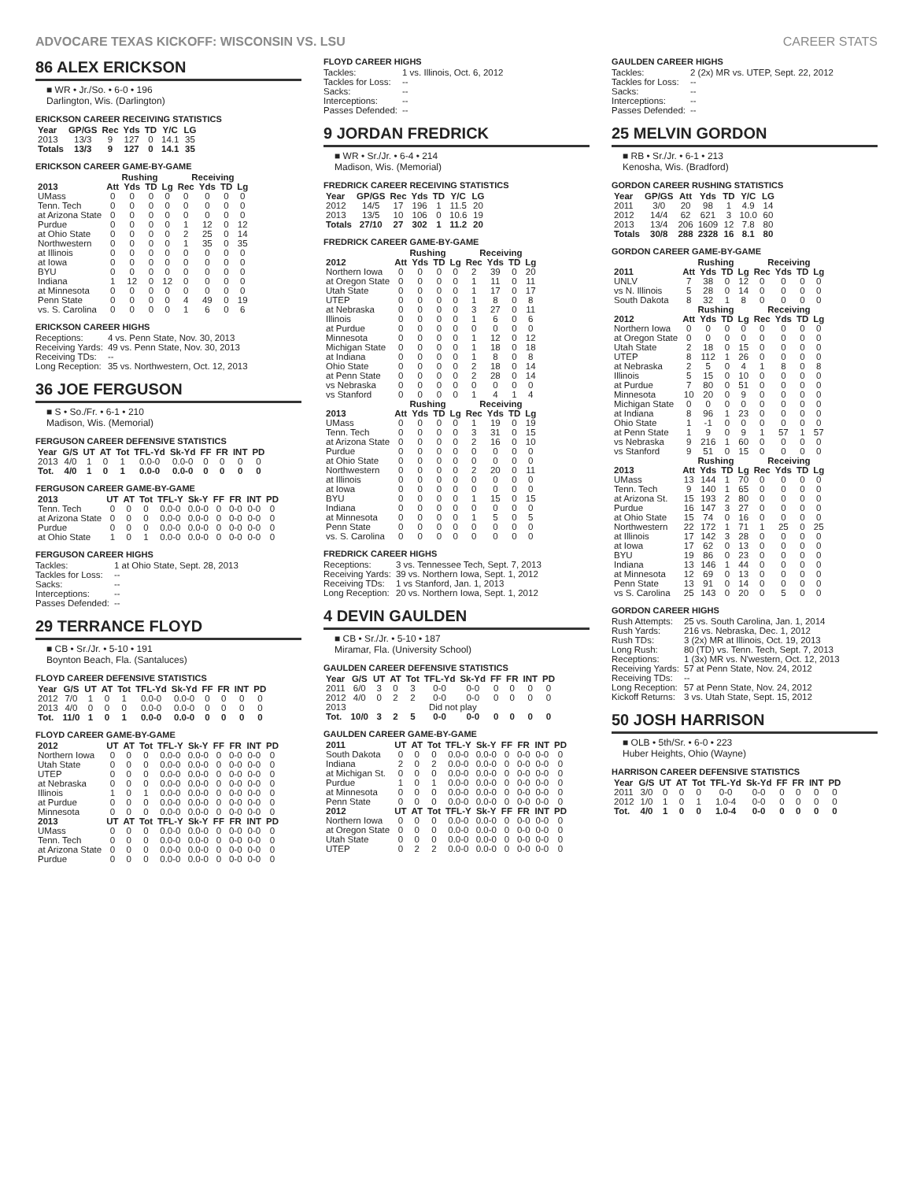ADVOCARE TEXAS KICKOFF: WISCONSIN VS. LSU CAREER STATS
86 ALEX ERICKSON
■ WR • Jr./So. • 6-0 • 196
Darlington, Wis. (Darlington)
ERICKSON CAREER RECEIVING STATISTICS
| Year | GP/GS | Rec | Yds | TD | Y/C | LG |
| --- | --- | --- | --- | --- | --- | --- |
| 2013 | 13/3 | 9 | 127 | 0 | 14.1 | 35 |
| Totals | 13/3 | 9 | 127 | 0 | 14.1 | 35 |
ERICKSON CAREER GAME-BY-GAME
| | Rushing | | | | Receiving | | | |
| --- | --- | --- | --- | --- | --- | --- | --- | --- |
| 2013 | Att | Yds | TD | Lg | Rec | Yds | TD | Lg |
| UMass | 0 | 0 | 0 | 0 | 0 | 0 | 0 | 0 |
| Tenn. Tech | 0 | 0 | 0 | 0 | 0 | 0 | 0 | 0 |
| at Arizona State | 0 | 0 | 0 | 0 | 0 | 0 | 0 | 0 |
| Purdue | 0 | 0 | 0 | 0 | 1 | 12 | 0 | 12 |
| at Ohio State | 0 | 0 | 0 | 0 | 2 | 25 | 0 | 14 |
| Northwestern | 0 | 0 | 0 | 0 | 1 | 35 | 0 | 35 |
| at Illinois | 0 | 0 | 0 | 0 | 0 | 0 | 0 | 0 |
| at Iowa | 0 | 0 | 0 | 0 | 0 | 0 | 0 | 0 |
| BYU | 0 | 0 | 0 | 0 | 0 | 0 | 0 | 0 |
| Indiana | 1 | 12 | 0 | 12 | 0 | 0 | 0 | 0 |
| at Minnesota | 0 | 0 | 0 | 0 | 0 | 0 | 0 | 0 |
| Penn State | 0 | 0 | 0 | 0 | 4 | 49 | 0 | 19 |
| vs. S. Carolina | 0 | 0 | 0 | 0 | 1 | 6 | 0 | 6 |
ERICKSON CAREER HIGHS
| Receptions: | 4 vs. Penn State, Nov. 30, 2013 |
| Receiving Yards: | 49 vs. Penn State, Nov. 30, 2013 |
| Receiving TDs: | -- |
| Long Reception: | 35 vs. Northwestern, Oct. 12, 2013 |
36 JOE FERGUSON
■ S • So./Fr. • 6-1 • 210
Madison, Wis. (Memorial)
FERGUSON CAREER DEFENSIVE STATISTICS
| Year | G/S | UT | AT | Tot | TFL-Yd | Sk-Yd | FF | FR | INT | PD |
| --- | --- | --- | --- | --- | --- | --- | --- | --- | --- | --- |
| 2013 | 4/0 | 1 | 0 | 1 | 0.0-0 | 0.0-0 | 0 | 0 | 0 | 0 |
| Tot. | 4/0 | 1 | 0 | 1 | 0.0-0 | 0.0-0 | 0 | 0 | 0 | 0 |
FERGUSON CAREER GAME-BY-GAME
| 2013 | UT | AT | Tot | TFL-Y | Sk-Y | FF | FR | INT | PD |
| --- | --- | --- | --- | --- | --- | --- | --- | --- | --- |
| Tenn. Tech | 0 | 0 | 0 | 0.0-0 | 0.0-0 | 0 | 0-0 | 0-0 | 0 |
| at Arizona State | 0 | 0 | 0 | 0.0-0 | 0.0-0 | 0 | 0-0 | 0-0 | 0 |
| Purdue | 0 | 0 | 0 | 0.0-0 | 0.0-0 | 0 | 0-0 | 0-0 | 0 |
| at Ohio State | 1 | 0 | 1 | 0.0-0 | 0.0-0 | 0 | 0-0 | 0-0 | 0 |
FERGUSON CAREER HIGHS
| Tackles: | 1 at Ohio State, Sept. 28, 2013 |
| Tackles for Loss: | -- |
| Sacks: | -- |
| Interceptions: | -- |
| Passes Defended: | -- |
29 TERRANCE FLOYD
■ CB • Sr./Jr. • 5-10 • 191
Boynton Beach, Fla. (Santaluces)
FLOYD CAREER DEFENSIVE STATISTICS
| Year | G/S | UT | AT | Tot | TFL-Yd | Sk-Yd | FF | FR | INT | PD |
| --- | --- | --- | --- | --- | --- | --- | --- | --- | --- | --- |
| 2012 | 7/0 | 1 | 0 | 1 | 0.0-0 | 0.0-0 | 0 | 0 | 0 | 0 |
| 2013 | 4/0 | 0 | 0 | 0 | 0.0-0 | 0.0-0 | 0 | 0 | 0 | 0 |
| Tot. | 11/0 | 1 | 0 | 1 | 0.0-0 | 0.0-0 | 0 | 0 | 0 | 0 |
FLOYD CAREER GAME-BY-GAME
| 2012 | UT | AT | Tot | TFL-Y | Sk-Y | FF | FR | INT | PD |
| --- | --- | --- | --- | --- | --- | --- | --- | --- | --- |
| Northern Iowa | 0 | 0 | 0 | 0.0-0 | 0.0-0 | 0 | 0-0 | 0-0 | 0 |
| Utah State | 0 | 0 | 0 | 0.0-0 | 0.0-0 | 0 | 0-0 | 0-0 | 0 |
| UTEP | 0 | 0 | 0 | 0.0-0 | 0.0-0 | 0 | 0-0 | 0-0 | 0 |
| at Nebraska | 0 | 0 | 0 | 0.0-0 | 0.0-0 | 0 | 0-0 | 0-0 | 0 |
| Illinois | 1 | 0 | 1 | 0.0-0 | 0.0-0 | 0 | 0-0 | 0-0 | 0 |
| at Purdue | 0 | 0 | 0 | 0.0-0 | 0.0-0 | 0 | 0-0 | 0-0 | 0 |
| Minnesota | 0 | 0 | 0 | 0.0-0 | 0.0-0 | 0 | 0-0 | 0-0 | 0 |
| 2013 | UT | AT | Tot | TFL-Y | Sk-Y | FF | FR | INT | PD |
| UMass | 0 | 0 | 0 | 0.0-0 | 0.0-0 | 0 | 0-0 | 0-0 | 0 |
| Tenn. Tech | 0 | 0 | 0 | 0.0-0 | 0.0-0 | 0 | 0-0 | 0-0 | 0 |
| at Arizona State | 0 | 0 | 0 | 0.0-0 | 0.0-0 | 0 | 0-0 | 0-0 | 0 |
| Purdue | 0 | 0 | 0 | 0.0-0 | 0.0-0 | 0 | 0-0 | 0-0 | 0 |
FLOYD CAREER HIGHS
| Tackles: | 1 vs. Illinois, Oct. 6, 2012 |
| Tackles for Loss: | -- |
| Sacks: | -- |
| Interceptions: | -- |
| Passes Defended: | -- |
9 JORDAN FREDRICK
■ WR • Sr./Jr. • 6-4 • 214
Madison, Wis. (Memorial)
FREDRICK CAREER RECEIVING STATISTICS
| Year | GP/GS | Rec | Yds | TD | Y/C | LG |
| --- | --- | --- | --- | --- | --- | --- |
| 2012 | 14/5 | 17 | 196 | 1 | 11.5 | 20 |
| 2013 | 13/5 | 10 | 106 | 0 | 10.6 | 19 |
| Totals | 27/10 | 27 | 302 | 1 | 11.2 | 20 |
FREDRICK CAREER GAME-BY-GAME
| | Rushing | | | | Receiving | | | |
| --- | --- | --- | --- | --- | --- | --- | --- | --- |
| 2012 | Att | Yds | TD | Lg | Rec | Yds | TD | Lg |
| Northern Iowa | 0 | 0 | 0 | 0 | 2 | 39 | 0 | 20 |
| at Oregon State | 0 | 0 | 0 | 0 | 1 | 11 | 0 | 11 |
| Utah State | 0 | 0 | 0 | 0 | 1 | 17 | 0 | 17 |
| UTEP | 0 | 0 | 0 | 0 | 1 | 8 | 0 | 8 |
| at Nebraska | 0 | 0 | 0 | 0 | 3 | 27 | 0 | 11 |
| Illinois | 0 | 0 | 0 | 0 | 1 | 6 | 0 | 6 |
| at Purdue | 0 | 0 | 0 | 0 | 0 | 0 | 0 | 0 |
| Minnesota | 0 | 0 | 0 | 0 | 1 | 12 | 0 | 12 |
| Michigan State | 0 | 0 | 0 | 0 | 1 | 18 | 0 | 18 |
| at Indiana | 0 | 0 | 0 | 0 | 1 | 8 | 0 | 8 |
| Ohio State | 0 | 0 | 0 | 0 | 2 | 18 | 0 | 14 |
| at Penn State | 0 | 0 | 0 | 0 | 2 | 28 | 0 | 14 |
| vs Nebraska | 0 | 0 | 0 | 0 | 0 | 0 | 0 | 0 |
| vs Stanford | 0 | 0 | 0 | 0 | 1 | 4 | 1 | 4 |
| | Rushing | | | | Receiving | | | |
| 2013 | Att | Yds | TD | Lg | Rec | Yds | TD | Lg |
| UMass | 0 | 0 | 0 | 0 | 1 | 19 | 0 | 19 |
| Tenn. Tech | 0 | 0 | 0 | 0 | 3 | 31 | 0 | 15 |
| at Arizona State | 0 | 0 | 0 | 0 | 2 | 16 | 0 | 10 |
| Purdue | 0 | 0 | 0 | 0 | 0 | 0 | 0 | 0 |
| at Ohio State | 0 | 0 | 0 | 0 | 0 | 0 | 0 | 0 |
| Northwestern | 0 | 0 | 0 | 0 | 2 | 20 | 0 | 11 |
| at Illinois | 0 | 0 | 0 | 0 | 0 | 0 | 0 | 0 |
| at Iowa | 0 | 0 | 0 | 0 | 0 | 0 | 0 | 0 |
| BYU | 0 | 0 | 0 | 0 | 1 | 15 | 0 | 15 |
| Indiana | 0 | 0 | 0 | 0 | 0 | 0 | 0 | 0 |
| at Minnesota | 0 | 0 | 0 | 0 | 1 | 5 | 0 | 5 |
| Penn State | 0 | 0 | 0 | 0 | 0 | 0 | 0 | 0 |
| vs. S. Carolina | 0 | 0 | 0 | 0 | 0 | 0 | 0 | 0 |
FREDRICK CAREER HIGHS
| Receptions: | 3 vs. Tennessee Tech, Sept. 7, 2013 |
| Receiving Yards: | 39 vs. Northern Iowa, Sept. 1, 2012 |
| Receiving TDs: | 1 vs Stanford, Jan. 1, 2013 |
| Long Reception: | 20 vs. Northern Iowa, Sept. 1, 2012 |
4 DEVIN GAULDEN
■ CB • Sr./Jr. • 5-10 • 187
Miramar, Fla. (University School)
GAULDEN CAREER DEFENSIVE STATISTICS
| Year | G/S | UT | AT | Tot | TFL-Yd | Sk-Yd | FF | FR | INT | PD |
| --- | --- | --- | --- | --- | --- | --- | --- | --- | --- | --- |
| 2011 | 6/0 | 3 | 0 | 3 | 0-0 | 0-0 | 0 | 0 | 0 | 0 |
| 2012 | 4/0 | 0 | 2 | 2 | 0-0 | 0-0 | 0 | 0 | 0 | 0 |
| 2013 | Did not play | | | | | | | | | |
| Tot. | 10/0 | 3 | 2 | 5 | 0-0 | 0-0 | 0 | 0 | 0 | 0 |
GAULDEN CAREER GAME-BY-GAME
| 2011 | UT | AT | Tot | TFL-Y | Sk-Y | FF | FR | INT | PD |
| --- | --- | --- | --- | --- | --- | --- | --- | --- | --- |
| South Dakota | 0 | 0 | 0 | 0.0-0 | 0.0-0 | 0 | 0-0 | 0-0 | 0 |
| Indiana | 2 | 0 | 2 | 0.0-0 | 0.0-0 | 0 | 0-0 | 0-0 | 0 |
| at Michigan St. | 0 | 0 | 0 | 0.0-0 | 0.0-0 | 0 | 0-0 | 0-0 | 0 |
| Purdue | 1 | 0 | 1 | 0.0-0 | 0.0-0 | 0 | 0-0 | 0-0 | 0 |
| at Minnesota | 0 | 0 | 0 | 0.0-0 | 0.0-0 | 0 | 0-0 | 0-0 | 0 |
| Penn State | 0 | 0 | 0 | 0.0-0 | 0.0-0 | 0 | 0-0 | 0-0 | 0 |
| 2012 | UT | AT | Tot | TFL-Y | Sk-Y | FF | FR | INT | PD |
| Northern Iowa | 0 | 0 | 0 | 0.0-0 | 0.0-0 | 0 | 0-0 | 0-0 | 0 |
| at Oregon State | 0 | 0 | 0 | 0.0-0 | 0.0-0 | 0 | 0-0 | 0-0 | 0 |
| Utah State | 0 | 0 | 0 | 0.0-0 | 0.0-0 | 0 | 0-0 | 0-0 | 0 |
| UTEP | 0 | 2 | 2 | 0.0-0 | 0.0-0 | 0 | 0-0 | 0-0 | 0 |
GAULDEN CAREER HIGHS
| Tackles: | 2 (2x) MR vs. UTEP, Sept. 22, 2012 |
| Tackles for Loss: | -- |
| Sacks: | -- |
| Interceptions: | -- |
| Passes Defended: | -- |
25 MELVIN GORDON
■ RB • Sr./Jr. • 6-1 • 213
Kenosha, Wis. (Bradford)
GORDON CAREER RUSHING STATISTICS
| Year | GP/GS | Att | Yds | TD | Y/C | LG |
| --- | --- | --- | --- | --- | --- | --- |
| 2011 | 3/0 | 20 | 98 | 1 | 4.9 | 14 |
| 2012 | 14/4 | 62 | 621 | 3 | 10.0 | 60 |
| 2013 | 13/4 | 206 | 1609 | 12 | 7.8 | 80 |
| Totals | 30/8 | 288 | 2328 | 16 | 8.1 | 80 |
GORDON CAREER GAME-BY-GAME
| | Rushing | | | | Receiving | | | |
| --- | --- | --- | --- | --- | --- | --- | --- | --- |
| 2011 | Att | Yds | TD | Lg | Rec | Yds | TD | Lg |
| UNLV | 7 | 38 | 0 | 12 | 0 | 0 | 0 | 0 |
| vs N. Illinois | 5 | 28 | 0 | 14 | 0 | 0 | 0 | 0 |
| South Dakota | 8 | 32 | 1 | 8 | 0 | 0 | 0 | 0 |
| | Rushing | | | | Receiving | | | |
| 2012 | Att | Yds | TD | Lg | Rec | Yds | TD | Lg |
| Northern Iowa | 0 | 0 | 0 | 0 | 0 | 0 | 0 | 0 |
| at Oregon State | 0 | 0 | 0 | 0 | 0 | 0 | 0 | 0 |
| Utah State | 2 | 18 | 0 | 15 | 0 | 0 | 0 | 0 |
| UTEP | 8 | 112 | 1 | 26 | 0 | 0 | 0 | 0 |
| at Nebraska | 2 | 5 | 0 | 4 | 1 | 8 | 0 | 8 |
| Illinois | 5 | 15 | 0 | 10 | 0 | 0 | 0 | 0 |
| at Purdue | 7 | 80 | 0 | 51 | 0 | 0 | 0 | 0 |
| Minnesota | 10 | 20 | 0 | 9 | 0 | 0 | 0 | 0 |
| Michigan State | 0 | 0 | 0 | 0 | 0 | 0 | 0 | 0 |
| at Indiana | 8 | 96 | 1 | 23 | 0 | 0 | 0 | 0 |
| Ohio State | 1 | -1 | 0 | 0 | 0 | 0 | 0 | 0 |
| at Penn State | 1 | 9 | 0 | 9 | 1 | 57 | 1 | 57 |
| vs Nebraska | 9 | 216 | 1 | 60 | 0 | 0 | 0 | 0 |
| vs Stanford | 9 | 51 | 0 | 15 | 0 | 0 | 0 | 0 |
| | Rushing | | | | Receiving | | | |
| 2013 | Att | Yds | TD | Lg | Rec | Yds | TD | Lg |
| UMass | 13 | 144 | 1 | 70 | 0 | 0 | 0 | 0 |
| Tenn. Tech | 9 | 140 | 1 | 65 | 0 | 0 | 0 | 0 |
| at Arizona St. | 15 | 193 | 2 | 80 | 0 | 0 | 0 | 0 |
| Purdue | 16 | 147 | 3 | 27 | 0 | 0 | 0 | 0 |
| at Ohio State | 15 | 74 | 0 | 16 | 0 | 0 | 0 | 0 |
| Northwestern | 22 | 172 | 1 | 71 | 1 | 25 | 0 | 25 |
| at Illinois | 17 | 142 | 3 | 28 | 0 | 0 | 0 | 0 |
| at Iowa | 17 | 62 | 0 | 13 | 0 | 0 | 0 | 0 |
| BYU | 19 | 86 | 0 | 23 | 0 | 0 | 0 | 0 |
| Indiana | 13 | 146 | 1 | 44 | 0 | 0 | 0 | 0 |
| at Minnesota | 12 | 69 | 0 | 13 | 0 | 0 | 0 | 0 |
| Penn State | 13 | 91 | 0 | 14 | 0 | 0 | 0 | 0 |
| vs S. Carolina | 25 | 143 | 0 | 20 | 0 | 5 | 0 | 0 |
GORDON CAREER HIGHS
| Rush Attempts: | 25 vs. South Carolina, Jan. 1, 2014 |
| Rush Yards: | 216 vs. Nebraska, Dec. 1, 2012 |
| Rush TDs: | 3 (2x) MR at Illinois, Oct. 19, 2013 |
| Long Rush: | 80 (TD) vs. Tenn. Tech, Sept. 7, 2013 |
| Receptions: | 1 (3x) MR vs. N'western, Oct. 12, 2013 |
| Receiving Yards: | 57 at Penn State, Nov. 24, 2012 |
| Receiving TDs: | -- |
| Long Reception: | 57 at Penn State, Nov. 24, 2012 |
| Kickoff Returns: | 3 vs. Utah State, Sept. 15, 2012 |
50 JOSH HARRISON
■ OLB • 5th/Sr. • 6-0 • 223
Huber Heights, Ohio (Wayne)
HARRISON CAREER DEFENSIVE STATISTICS
| Year | G/S | UT | AT | Tot | TFL-Yd | Sk-Yd | FF | FR | INT | PD |
| --- | --- | --- | --- | --- | --- | --- | --- | --- | --- | --- |
| 2011 | 3/0 | 0 | 0 | 0 | 0-0 | 0-0 | 0 | 0 | 0 | 0 |
| 2012 | 1/0 | 1 | 0 | 1 | 1.0-4 | 0-0 | 0 | 0 | 0 | 0 |
| Tot. | 4/0 | 1 | 0 | 0 | 1.0-4 | 0-0 | 0 | 0 | 0 | 0 |